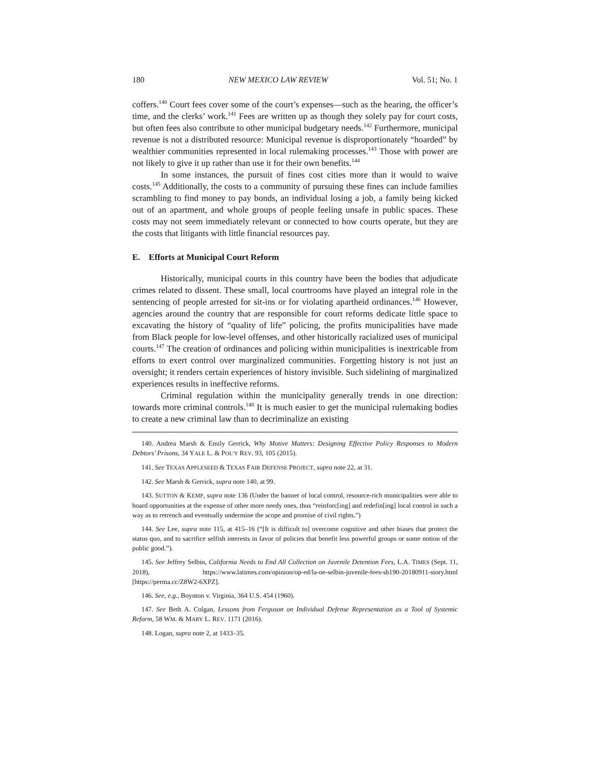180 NEW MEXICO LAW REVIEW Vol. 51; No. 1
coffers.<sup>140</sup> Court fees cover some of the court’s expenses—such as the hearing, the officer’s time, and the clerks’ work.<sup>141</sup> Fees are written up as though they solely pay for court costs, but often fees also contribute to other municipal budgetary needs.<sup>142</sup> Furthermore, municipal revenue is not a distributed resource: Municipal revenue is disproportionately “hoarded” by wealthier communities represented in local rulemaking processes.<sup>143</sup> Those with power are not likely to give it up rather than use it for their own benefits.<sup>144</sup>
In some instances, the pursuit of fines cost cities more than it would to waive costs.<sup>145</sup> Additionally, the costs to a community of pursuing these fines can include families scrambling to find money to pay bonds, an individual losing a job, a family being kicked out of an apartment, and whole groups of people feeling unsafe in public spaces. These costs may not seem immediately relevant or connected to how courts operate, but they are the costs that litigants with little financial resources pay.
E. Efforts at Municipal Court Reform
Historically, municipal courts in this country have been the bodies that adjudicate crimes related to dissent. These small, local courtrooms have played an integral role in the sentencing of people arrested for sit-ins or for violating apartheid ordinances.<sup>146</sup> However, agencies around the country that are responsible for court reforms dedicate little space to excavating the history of “quality of life” policing, the profits municipalities have made from Black people for low-level offenses, and other historically racialized uses of municipal courts.<sup>147</sup> The creation of ordinances and policing within municipalities is inextricable from efforts to exert control over marginalized communities. Forgetting history is not just an oversight; it renders certain experiences of history invisible. Such sidelining of marginalized experiences results in ineffective reforms.
Criminal regulation within the municipality generally trends in one direction: towards more criminal controls.<sup>148</sup> It is much easier to get the municipal rulemaking bodies to create a new criminal law than to decriminalize an existing
140. Andrea Marsh & Emily Gerrick, Why Motive Matters: Designing Effective Policy Responses to Modern Debtors’ Prisons, 34 YALE L. & POL’Y REV. 93, 105 (2015).
141. See TEXAS APPLESEED & TEXAS FAIR DEFENSE PROJECT, supra note 22, at 31.
142. See Marsh & Gerrick, supra note 140, at 99.
143. SUTTON & KEMP, supra note 136 (Under the banner of local control, resource-rich municipalities were able to hoard opportunities at the expense of other more needy ones, thus “reinforc[ing] and redefin[ing] local control in such a way as to retrench and eventually undermine the scope and promise of civil rights.”)
144. See Lee, supra note 115, at 415–16 (“[It is difficult to] overcome cognitive and other biases that protect the status quo, and to sacrifice selfish interests in favor of policies that benefit less powerful groups or some notion of the public good.”).
145. See Jeffrey Selbin, California Needs to End All Collection on Juvenile Detention Fees, L.A. TIMES (Sept. 11, 2018), https://www.latimes.com/opinion/op-ed/la-oe-selbin-juvenile-fees-sb190-20180911-story.html [https://perma.cc/Z8W2-6XPZ].
146. See, e.g., Boynton v. Virginia, 364 U.S. 454 (1960).
147. See Beth A. Colgan, Lessons from Ferguson on Individual Defense Representation as a Tool of Systemic Reform, 58 WM. & MARY L. REV. 1171 (2016).
148. Logan, supra note 2, at 1433–35.